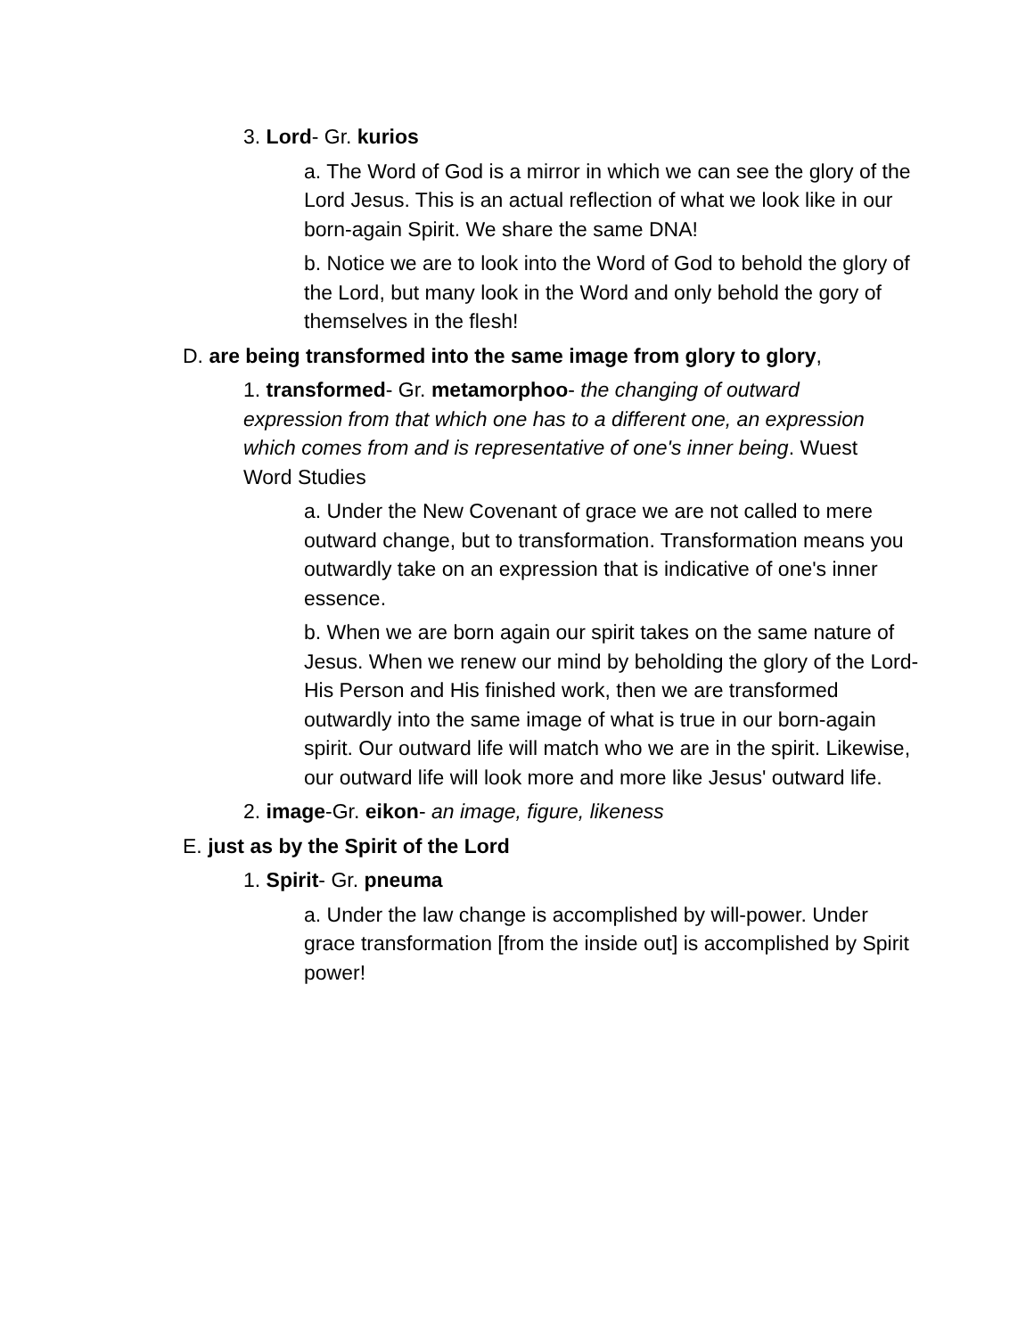3. Lord- Gr. kurios
a. The Word of God is a mirror in which we can see the glory of the Lord Jesus. This is an actual reflection of what we look like in our born-again Spirit. We share the same DNA!
b. Notice we are to look into the Word of God to behold the glory of the Lord, but many look in the Word and only behold the gory of themselves in the flesh!
D. are being transformed into the same image from glory to glory,
1. transformed- Gr. metamorphoo- the changing of outward expression from that which one has to a different one, an expression which comes from and is representative of one's inner being. Wuest Word Studies
a. Under the New Covenant of grace we are not called to mere outward change, but to transformation. Transformation means you outwardly take on an expression that is indicative of one's inner essence.
b. When we are born again our spirit takes on the same nature of Jesus. When we renew our mind by beholding the glory of the Lord- His Person and His finished work, then we are transformed outwardly into the same image of what is true in our born-again spirit. Our outward life will match who we are in the spirit. Likewise, our outward life will look more and more like Jesus' outward life.
2. image-Gr. eikon- an image, figure, likeness
E. just as by the Spirit of the Lord
1. Spirit- Gr. pneuma
a. Under the law change is accomplished by will-power. Under grace transformation [from the inside out] is accomplished by Spirit power!